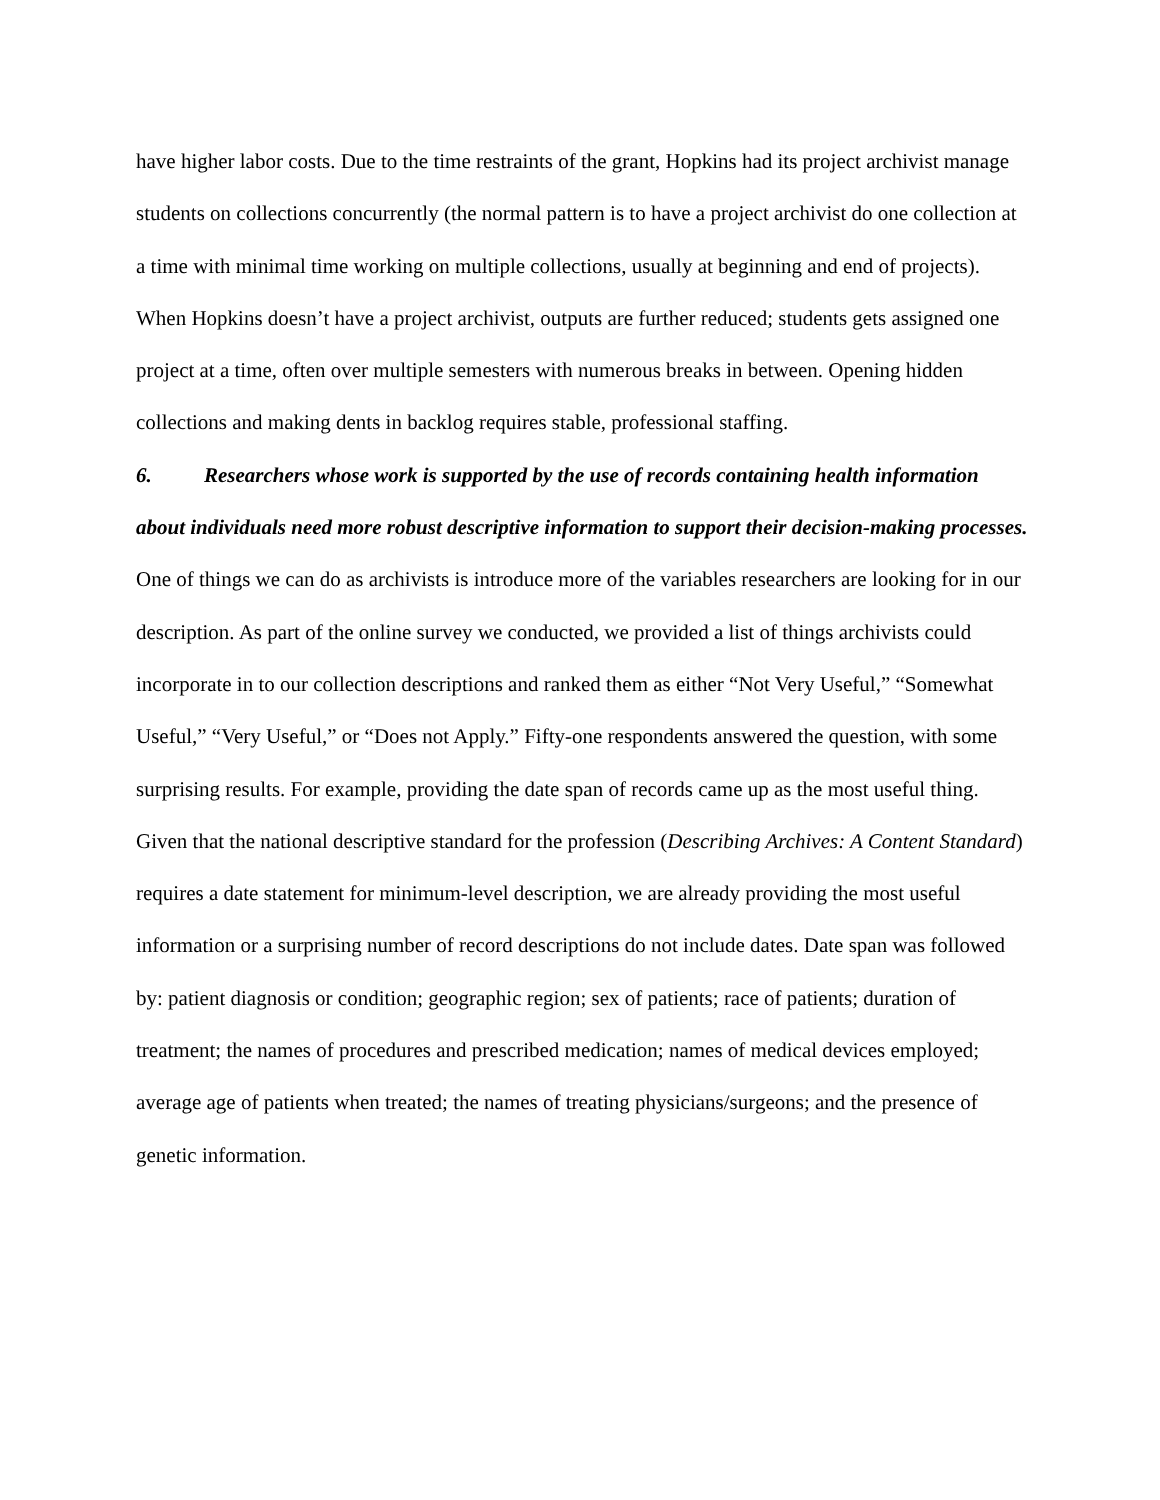have higher labor costs. Due to the time restraints of the grant, Hopkins had its project archivist manage students on collections concurrently (the normal pattern is to have a project archivist do one collection at a time with minimal time working on multiple collections, usually at beginning and end of projects). When Hopkins doesn’t have a project archivist, outputs are further reduced; students gets assigned one project at a time, often over multiple semesters with numerous breaks in between. Opening hidden collections and making dents in backlog requires stable, professional staffing.
6. Researchers whose work is supported by the use of records containing health information about individuals need more robust descriptive information to support their decision-making processes.
One of things we can do as archivists is introduce more of the variables researchers are looking for in our description. As part of the online survey we conducted, we provided a list of things archivists could incorporate in to our collection descriptions and ranked them as either “Not Very Useful,” “Somewhat Useful,” “Very Useful,” or “Does not Apply.” Fifty-one respondents answered the question, with some surprising results. For example, providing the date span of records came up as the most useful thing. Given that the national descriptive standard for the profession (Describing Archives: A Content Standard) requires a date statement for minimum-level description, we are already providing the most useful information or a surprising number of record descriptions do not include dates. Date span was followed by: patient diagnosis or condition; geographic region; sex of patients; race of patients; duration of treatment; the names of procedures and prescribed medication; names of medical devices employed; average age of patients when treated; the names of treating physicians/surgeons; and the presence of genetic information.